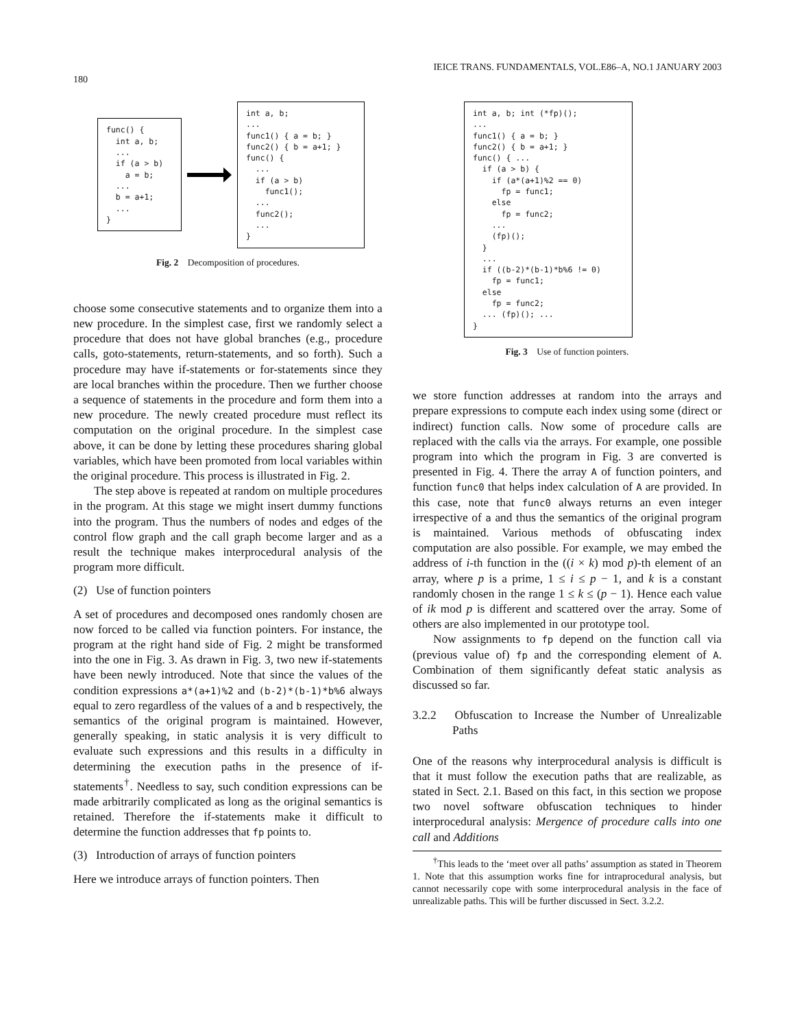180 IEICE TRANS. FUNDAMENTALS, VOL.E86–A, NO.1 JANUARY 2003
func() {
  int a, b;
  ...
  if (a > b)
    a = b;
  ...
  b = a+1;
  ...
}
int a, b;
...
func1() { a = b; }
func2() { b = a+1; }
func() {
  ...
  if (a > b)
    func1();
  ...
  func2();
  ...
}
Fig. 2 Decomposition of procedures.
choose some consecutive statements and to organize them into a new procedure. In the simplest case, first we randomly select a procedure that does not have global branches (e.g., procedure calls, goto-statements, return-statements, and so forth). Such a procedure may have if-statements or for-statements since they are local branches within the procedure. Then we further choose a sequence of statements in the procedure and form them into a new procedure. The newly created procedure must reflect its computation on the original procedure. In the simplest case above, it can be done by letting these procedures sharing global variables, which have been promoted from local variables within the original procedure. This process is illustrated in Fig. 2.
The step above is repeated at random on multiple procedures in the program. At this stage we might insert dummy functions into the program. Thus the numbers of nodes and edges of the control flow graph and the call graph become larger and as a result the technique makes interprocedural analysis of the program more difficult.
(2) Use of function pointers
A set of procedures and decomposed ones randomly chosen are now forced to be called via function pointers. For instance, the program at the right hand side of Fig. 2 might be transformed into the one in Fig. 3. As drawn in Fig. 3, two new if-statements have been newly introduced. Note that since the values of the condition expressions a*(a+1)%2 and (b-2)*(b-1)*b%6 always equal to zero regardless of the values of a and b respectively, the semantics of the original program is maintained. However, generally speaking, in static analysis it is very difficult to evaluate such expressions and this results in a difficulty in determining the execution paths in the presence of if-statements<sup>†</sup>. Needless to say, such condition expressions can be made arbitrarily complicated as long as the original semantics is retained. Therefore the if-statements make it difficult to determine the function addresses that fp points to.
(3) Introduction of arrays of function pointers
Here we introduce arrays of function pointers. Then
int a, b; int (*fp)();
...
func1() { a = b; }
func2() { b = a+1; }
func() { ...
  if (a > b) {
    if (a*(a+1)%2 == 0)
      fp = func1;
    else
      fp = func2;
    ...
    (fp)();
  }
  ...
  if ((b-2)*(b-1)*b%6 != 0)
    fp = func1;
  else
    fp = func2;
  ... (fp)(); ...
}
Fig. 3 Use of function pointers.
we store function addresses at random into the arrays and prepare expressions to compute each index using some (direct or indirect) function calls. Now some of procedure calls are replaced with the calls via the arrays. For example, one possible program into which the program in Fig. 3 are converted is presented in Fig. 4. There the array A of function pointers, and function func0 that helps index calculation of A are provided. In this case, note that func0 always returns an even integer irrespective of a and thus the semantics of the original program is maintained. Various methods of obfuscating index computation are also possible. For example, we may embed the address of i-th function in the ((i × k) mod p)-th element of an array, where p is a prime, 1 ≤ i ≤ p − 1, and k is a constant randomly chosen in the range 1 ≤ k ≤ (p − 1). Hence each value of ik mod p is different and scattered over the array. Some of others are also implemented in our prototype tool.
Now assignments to fp depend on the function call via (previous value of) fp and the corresponding element of A. Combination of them significantly defeat static analysis as discussed so far.
3.2.2 Obfuscation to Increase the Number of Unrealizable Paths
One of the reasons why interprocedural analysis is difficult is that it must follow the execution paths that are realizable, as stated in Sect. 2.1. Based on this fact, in this section we propose two novel software obfuscation techniques to hinder interprocedural analysis: Mergence of procedure calls into one call and Additions
<sup>†</sup> This leads to the ‘meet over all paths’ assumption as stated in Theorem 1. Note that this assumption works fine for intraprocedural analysis, but cannot necessarily cope with some interprocedural analysis in the face of unrealizable paths. This will be further discussed in Sect. 3.2.2.